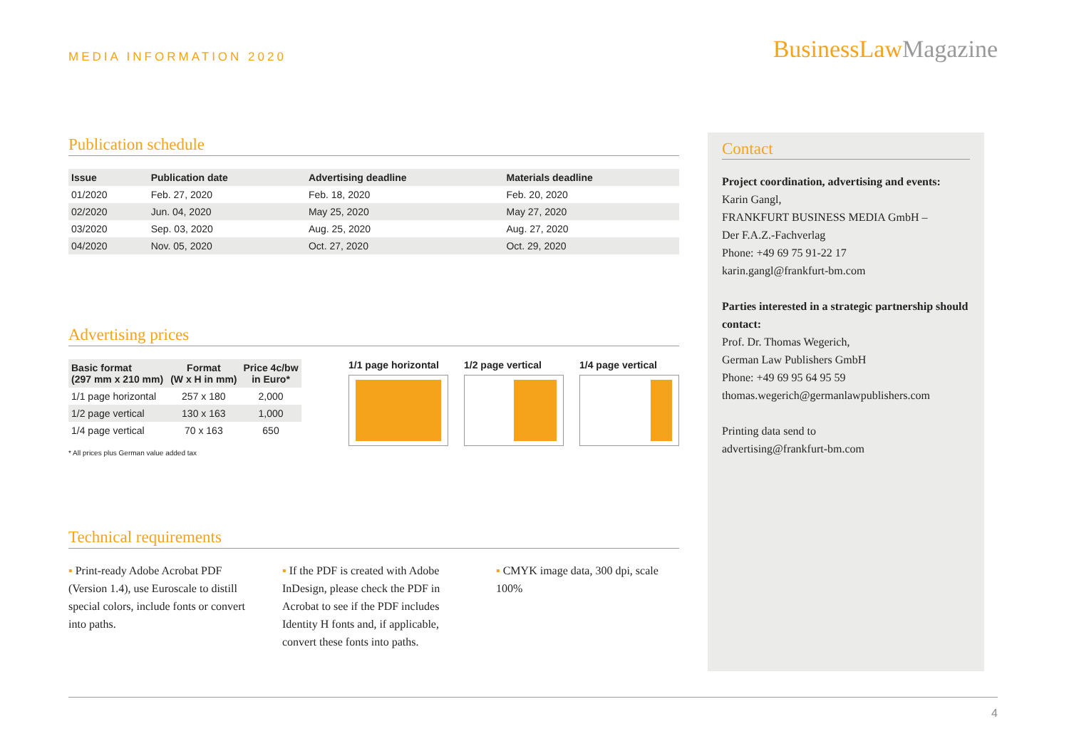MEDIA INFORMATION 2020 BusinessLawMagazine
Publication schedule
| Issue | Publication date | Advertising deadline | Materials deadline |
| --- | --- | --- | --- |
| 01/2020 | Feb. 27, 2020 | Feb. 18, 2020 | Feb. 20, 2020 |
| 02/2020 | Jun. 04, 2020 | May 25, 2020 | May 27, 2020 |
| 03/2020 | Sep. 03, 2020 | Aug. 25, 2020 | Aug. 27, 2020 |
| 04/2020 | Nov. 05, 2020 | Oct. 27, 2020 | Oct. 29, 2020 |
Advertising prices
| Basic format (297 mm x 210 mm) | Format (W x H in mm) | Price 4c/bw in Euro* |
| --- | --- | --- |
| 1/1 page horizontal | 257 x 180 | 2,000 |
| 1/2 page vertical | 130 x 163 | 1,000 |
| 1/4 page vertical | 70 x 163 | 650 |
* All prices plus German value added tax
1/1 page horizontal
1/2 page vertical
1/4 page vertical
Technical requirements
▪ Print-ready Adobe Acrobat PDF (Version 1.4), use Euroscale to distill special colors, include fonts or convert into paths.
▪ If the PDF is created with Adobe InDesign, please check the PDF in Acrobat to see if the PDF includes Identity H fonts and, if applicable, convert these fonts into paths.
▪ CMYK image data, 300 dpi, scale 100%
Contact
Project coordination, advertising and events:
Karin Gangl,
FRANKFURT BUSINESS MEDIA GmbH –
Der F.A.Z.-Fachverlag
Phone: +49 69 75 91-22 17
karin.gangl@frankfurt-bm.com
Parties interested in a strategic partnership should contact:
Prof. Dr. Thomas Wegerich,
German Law Publishers GmbH
Phone: +49 69 95 64 95 59
thomas.wegerich@germanlawpublishers.com
Printing data send to
advertising@frankfurt-bm.com
4